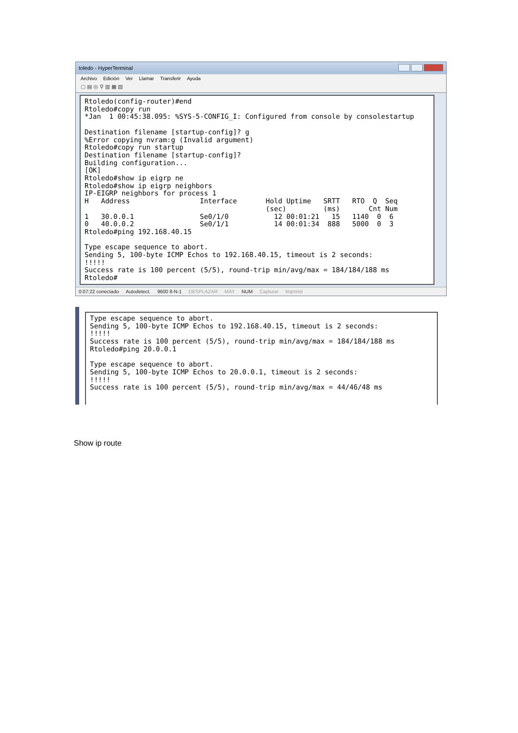toledo - HyperTerminal
Archivo Edición Ver Llamar Transferir Ayuda
▢ ▤ ◎ ⚲ ▥ ▦ ▧
Rtoledo(config-router)#end
Rtoledo#copy run
*Jan  1 00:45:38.095: %SYS-5-CONFIG_I: Configured from console by consolestartup

Destination filename [startup-config]? g
%Error copying nvram:g (Invalid argument)
Rtoledo#copy run startup
Destination filename [startup-config]?
Building configuration...
[OK]
Rtoledo#show ip eigrp ne
Rtoledo#show ip eigrp neighbors
IP-EIGRP neighbors for process 1
H   Address                 Interface       Hold Uptime   SRTT   RTO  Q  Seq
                                            (sec)         (ms)       Cnt Num
1   30.0.0.1                Se0/1/0           12 00:01:21   15   1140  0  6
0   40.0.0.2                Se0/1/1           14 00:01:34  888   5000  0  3
Rtoledo#ping 192.168.40.15

Type escape sequence to abort.
Sending 5, 100-byte ICMP Echos to 192.168.40.15, timeout is 2 seconds:
!!!!!
Success rate is 100 percent (5/5), round-trip min/avg/max = 184/184/188 ms
Rtoledo#
0:07:22 conectado Autodetect. 9600 8-N-1 DESPLAZAR MAY NUM Capturar Imprimir
Type escape sequence to abort.
Sending 5, 100-byte ICMP Echos to 192.168.40.15, timeout is 2 seconds:
!!!!!
Success rate is 100 percent (5/5), round-trip min/avg/max = 184/184/188 ms
Rtoledo#ping 20.0.0.1

Type escape sequence to abort.
Sending 5, 100-byte ICMP Echos to 20.0.0.1, timeout is 2 seconds:
!!!!!
Success rate is 100 percent (5/5), round-trip min/avg/max = 44/46/48 ms
Show ip route